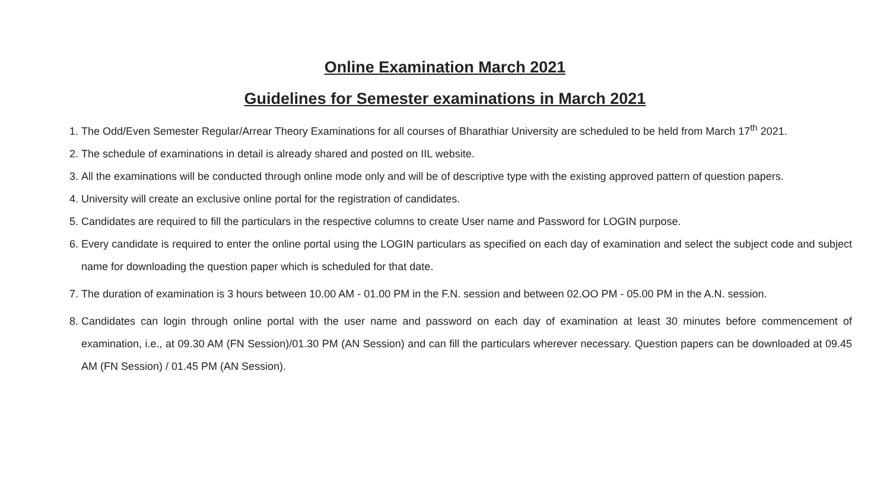Online Examination March 2021
Guidelines for Semester examinations in March 2021
1. The Odd/Even Semester Regular/Arrear Theory Examinations for all courses of Bharathiar University are scheduled to be held from March 17<sup>th</sup> 2021.
2. The schedule of examinations in detail is already shared and posted on IIL website.
3. All the examinations will be conducted through online mode only and will be of descriptive type with the existing approved pattern of question papers.
4. University will create an exclusive online portal for the registration of candidates.
5. Candidates are required to fill the particulars in the respective columns to create User name and Password for LOGIN purpose.
6. Every candidate is required to enter the online portal using the LOGIN particulars as specified on each day of examination and select the subject code and subject name for downloading the question paper which is scheduled for that date.
7. The duration of examination is 3 hours between 10.00 AM - 01.00 PM in the F.N. session and between 02.OO PM - 05.00 PM in the A.N. session.
8. Candidates can login through online portal with the user name and password on each day of examination at least 30 minutes before commencement of examination, i.e., at 09.30 AM (FN Session)/01.30 PM (AN Session) and can fill the particulars wherever necessary. Question papers can be downloaded at 09.45 AM (FN Session) / 01.45 PM (AN Session).